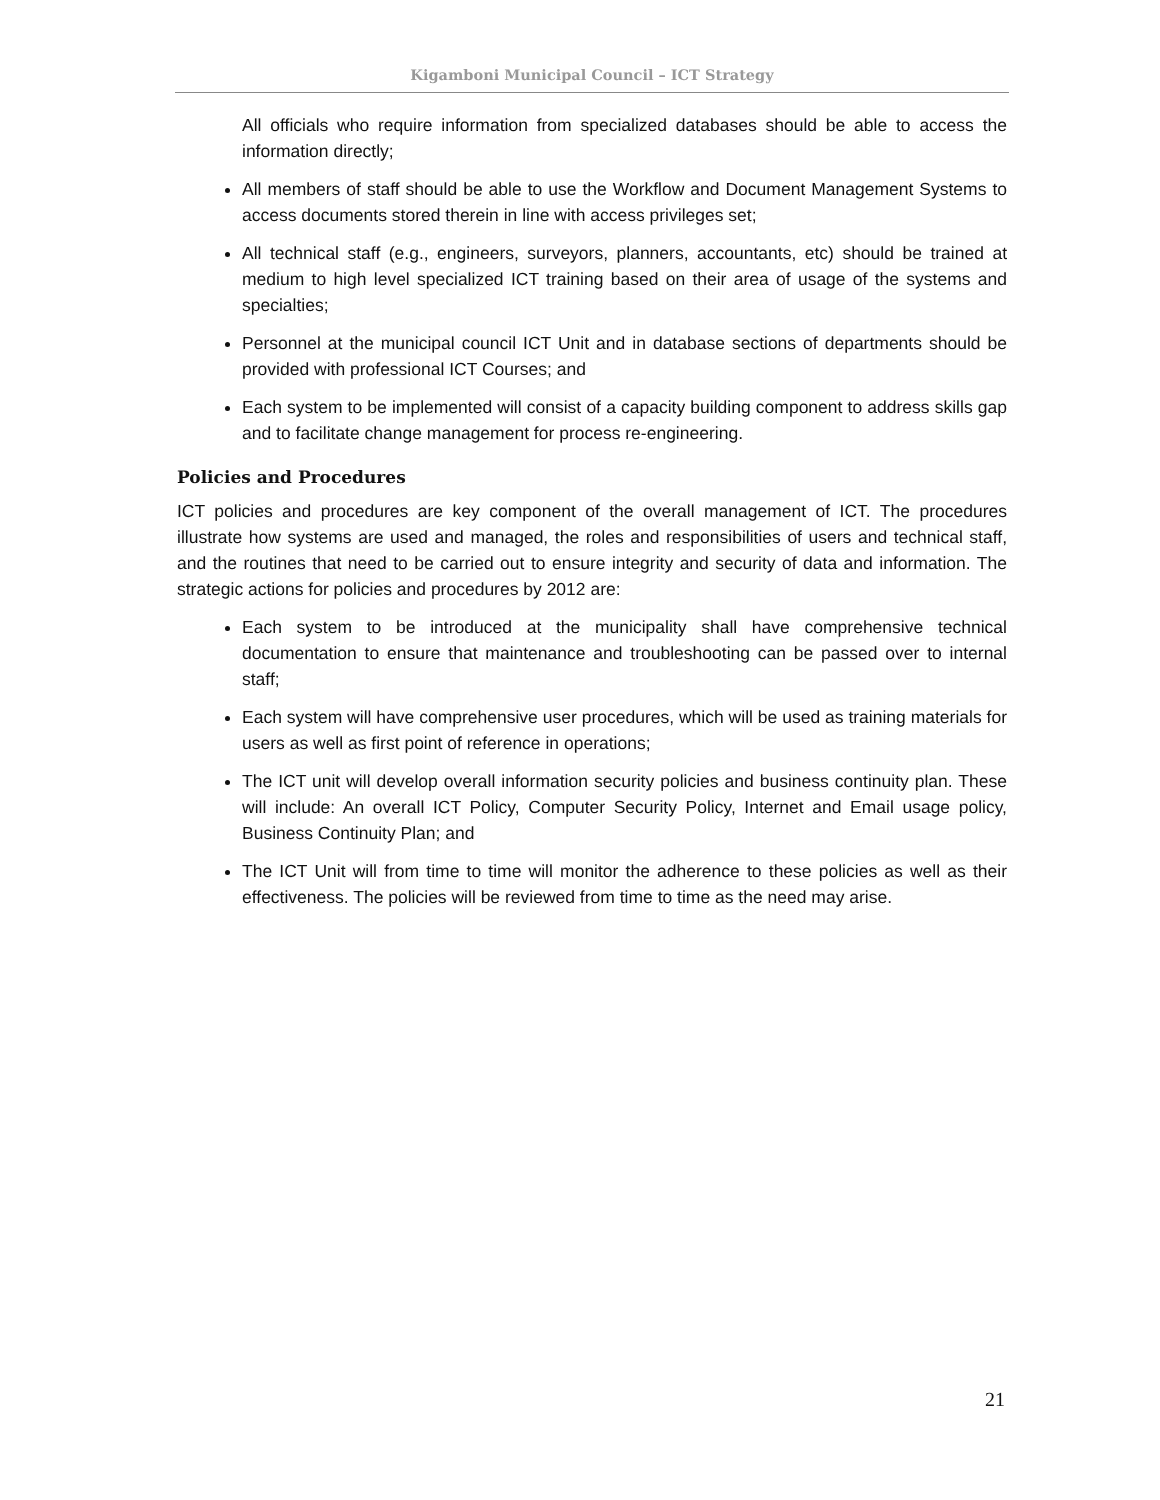Kigamboni Municipal Council – ICT Strategy
All officials who require information from specialized databases should be able to access the information directly;
All members of staff should be able to use the Workflow and Document Management Systems to access documents stored therein in line with access privileges set;
All technical staff (e.g., engineers, surveyors, planners, accountants, etc) should be trained at medium to high level specialized ICT training based on their area of usage of the systems and specialties;
Personnel at the municipal council ICT Unit and in database sections of departments should be provided with professional ICT Courses; and
Each system to be implemented will consist of a capacity building component to address skills gap and to facilitate change management for process re-engineering.
Policies and Procedures
ICT policies and procedures are key component of the overall management of ICT. The procedures illustrate how systems are used and managed, the roles and responsibilities of users and technical staff, and the routines that need to be carried out to ensure integrity and security of data and information. The strategic actions for policies and procedures by 2012 are:
Each system to be introduced at the municipality shall have comprehensive technical documentation to ensure that maintenance and troubleshooting can be passed over to internal staff;
Each system will have comprehensive user procedures, which will be used as training materials for users as well as first point of reference in operations;
The ICT unit will develop overall information security policies and business continuity plan. These will include: An overall ICT Policy, Computer Security Policy, Internet and Email usage policy, Business Continuity Plan; and
The ICT Unit will from time to time will monitor the adherence to these policies as well as their effectiveness. The policies will be reviewed from time to time as the need may arise.
21